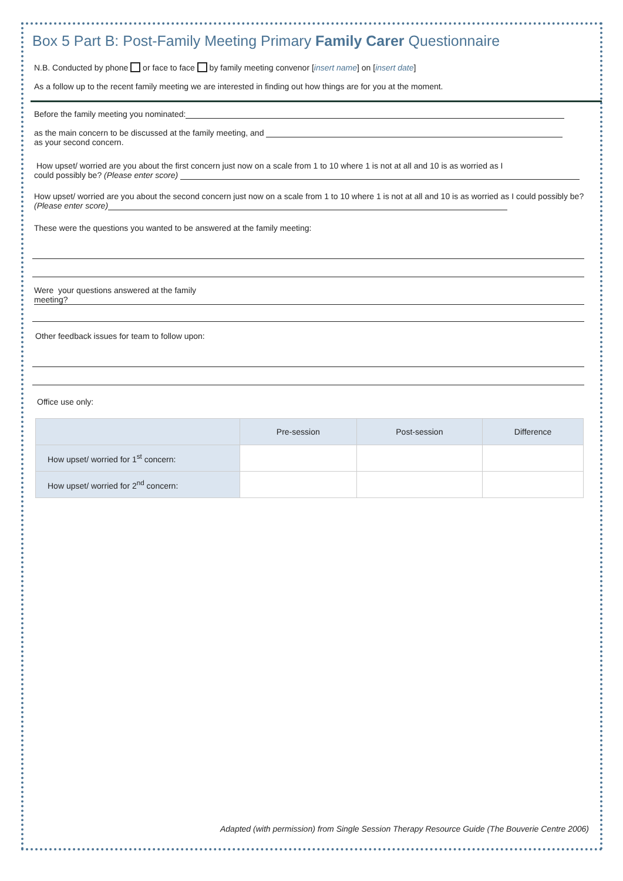Box 5 Part B: Post-Family Meeting Primary Family Carer Questionnaire
N.B. Conducted by phone or face to face by family meeting convenor [insert name] on [insert date]
As a follow up to the recent family meeting we are interested in finding out how things are for you at the moment.
Before the family meeting you nominated:
as the main concern to be discussed at the family meeting, and
as your second concern.
How upset/ worried are you about the first concern just now on a scale from 1 to 10 where 1 is not at all and 10 is as worried as I
could possibly be? (Please enter score)
How upset/ worried are you about the second concern just now on a scale from 1 to 10 where 1 is not at all and 10 is as worried as I could possibly be? (Please enter score)
These were the questions you wanted to be answered at the family meeting:
Were your questions answered at the family
meeting?
Other feedback issues for team to follow upon:
Office use only:
| | Pre-session | Post-session | Difference |
| --- | --- | --- | --- |
| How upset/ worried for 1<sup>st</sup> concern: | | | |
| How upset/ worried for 2<sup>nd</sup> concern: | | | |
Adapted (with permission) from Single Session Therapy Resource Guide (The Bouverie Centre 2006)